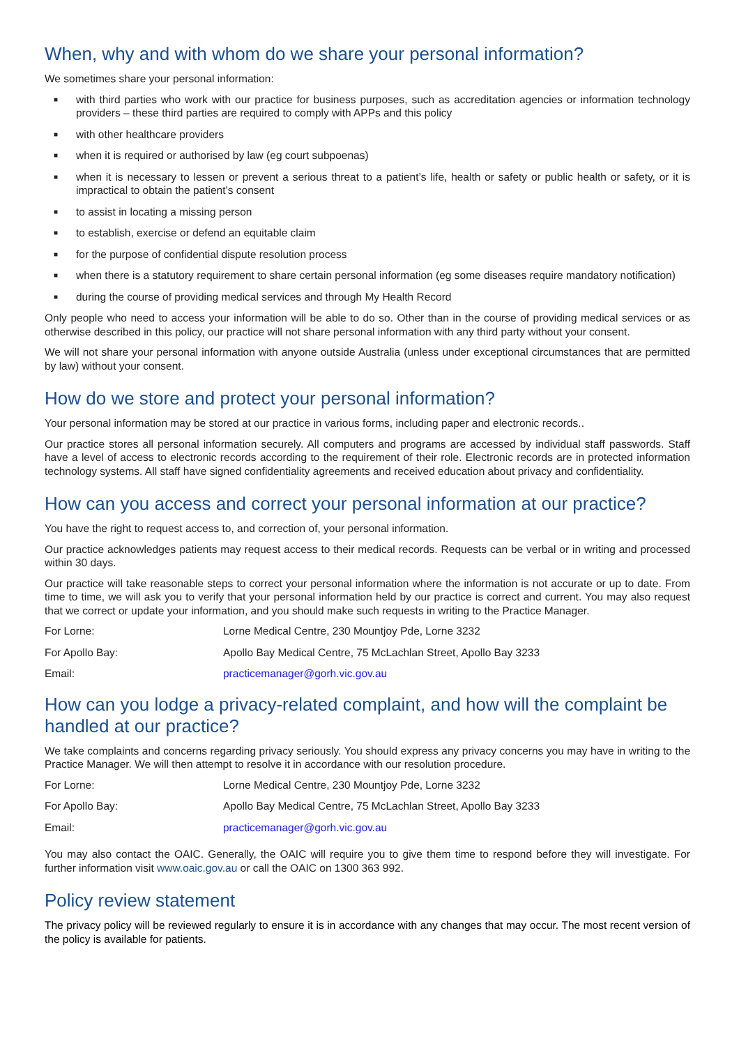When, why and with whom do we share your personal information?
We sometimes share your personal information:
■ with third parties who work with our practice for business purposes, such as accreditation agencies or information technology providers – these third parties are required to comply with APPs and this policy
■ with other healthcare providers
■ when it is required or authorised by law (eg court subpoenas)
■ when it is necessary to lessen or prevent a serious threat to a patient’s life, health or safety or public health or safety, or it is impractical to obtain the patient’s consent
■ to assist in locating a missing person
■ to establish, exercise or defend an equitable claim
■ for the purpose of confidential dispute resolution process
■ when there is a statutory requirement to share certain personal information (eg some diseases require mandatory notification)
■ during the course of providing medical services and through My Health Record
Only people who need to access your information will be able to do so. Other than in the course of providing medical services or as otherwise described in this policy, our practice will not share personal information with any third party without your consent.
We will not share your personal information with anyone outside Australia (unless under exceptional circumstances that are permitted by law) without your consent.
How do we store and protect your personal information?
Your personal information may be stored at our practice in various forms, including paper and electronic records..
Our practice stores all personal information securely. All computers and programs are accessed by individual staff passwords. Staff have a level of access to electronic records according to the requirement of their role. Electronic records are in protected information technology systems. All staff have signed confidentiality agreements and received education about privacy and confidentiality.
How can you access and correct your personal information at our practice?
You have the right to request access to, and correction of, your personal information.
Our practice acknowledges patients may request access to their medical records. Requests can be verbal or in writing and processed within 30 days.
Our practice will take reasonable steps to correct your personal information where the information is not accurate or up to date. From time to time, we will ask you to verify that your personal information held by our practice is correct and current. You may also request that we correct or update your information, and you should make such requests in writing to the Practice Manager.
| For Lorne: | Lorne Medical Centre, 230 Mountjoy Pde, Lorne 3232 |
| For Apollo Bay: | Apollo Bay Medical Centre, 75 McLachlan Street, Apollo Bay 3233 |
| Email: | practicemanager@gorh.vic.gov.au |
How can you lodge a privacy-related complaint, and how will the complaint be handled at our practice?
We take complaints and concerns regarding privacy seriously. You should express any privacy concerns you may have in writing to the Practice Manager. We will then attempt to resolve it in accordance with our resolution procedure.
| For Lorne: | Lorne Medical Centre, 230 Mountjoy Pde, Lorne 3232 |
| For Apollo Bay: | Apollo Bay Medical Centre, 75 McLachlan Street, Apollo Bay 3233 |
| Email: | practicemanager@gorh.vic.gov.au |
You may also contact the OAIC. Generally, the OAIC will require you to give them time to respond before they will investigate. For further information visit www.oaic.gov.au or call the OAIC on 1300 363 992.
Policy review statement
The privacy policy will be reviewed regularly to ensure it is in accordance with any changes that may occur. The most recent version of the policy is available for patients.